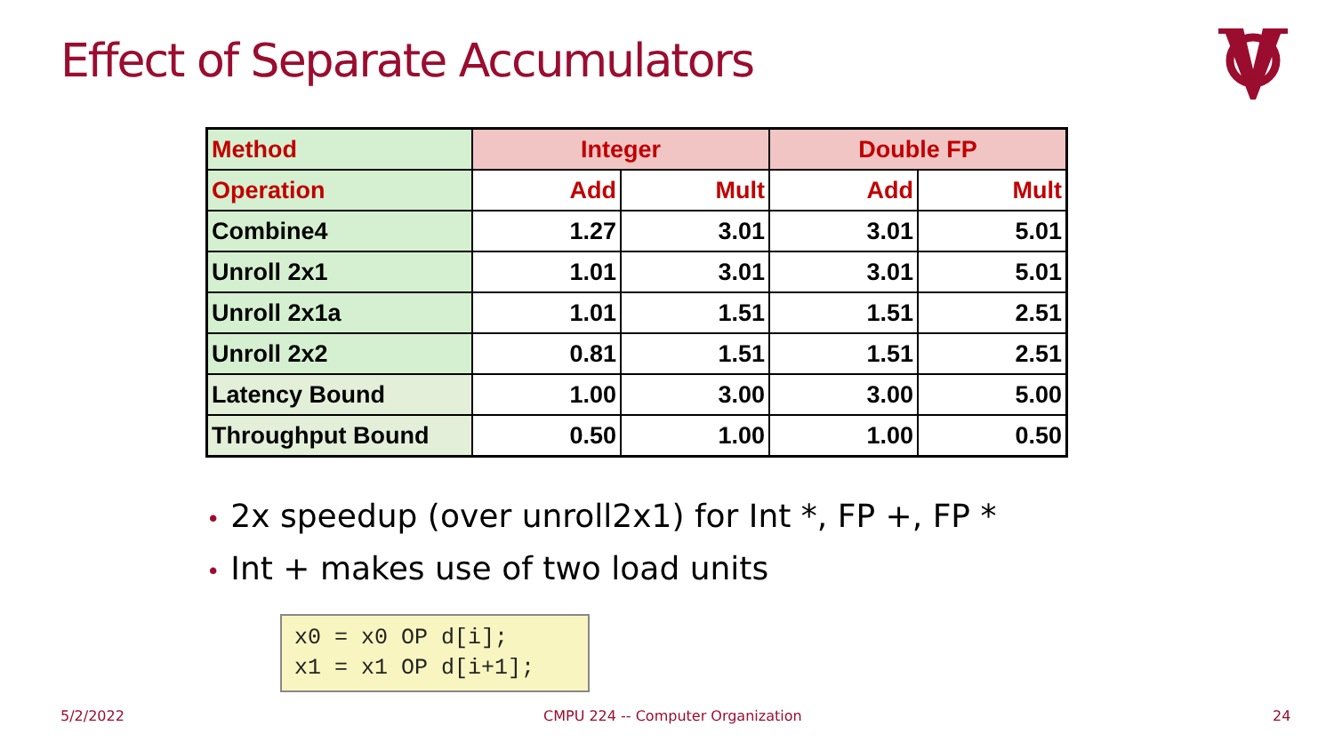Effect of Separate Accumulators
| Method | Integer | | Double FP | |
| Operation | Add | Mult | Add | Mult |
| Combine4 | 1.27 | 3.01 | 3.01 | 5.01 |
| Unroll 2x1 | 1.01 | 3.01 | 3.01 | 5.01 |
| Unroll 2x1a | 1.01 | 1.51 | 1.51 | 2.51 |
| Unroll 2x2 | 0.81 | 1.51 | 1.51 | 2.51 |
| Latency Bound | 1.00 | 3.00 | 3.00 | 5.00 |
| Throughput Bound | 0.50 | 1.00 | 1.00 | 0.50 |
• 2x speedup (over unroll2x1) for Int *, FP +, FP *
• Int + makes use of two load units
x0 = x0 OP d[i]; x1 = x1 OP d[i+1];
5/2/2022
CMPU 224 -- Computer Organization
24